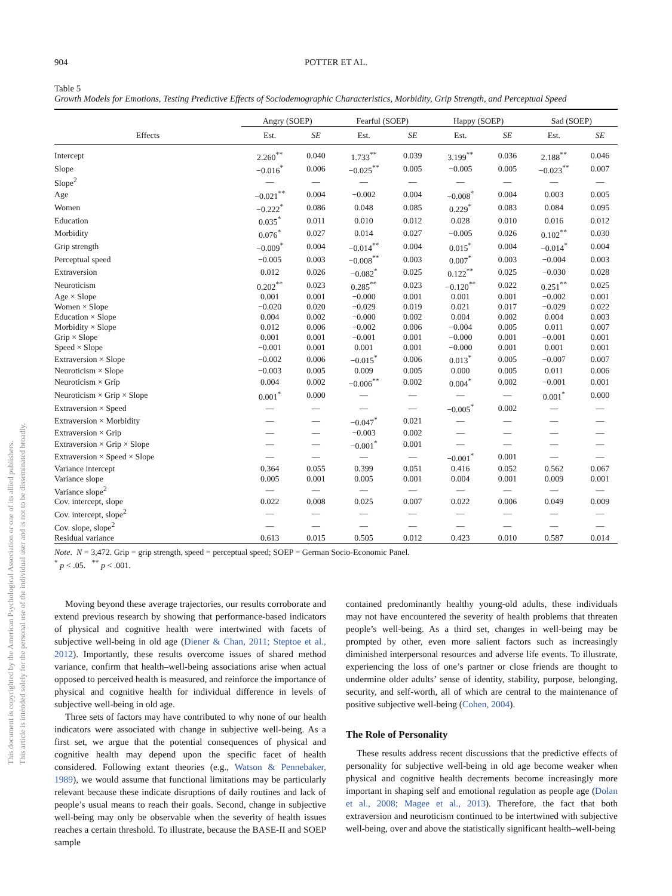This document is copyrighted by the American Psychological Association or one of its allied publishers.
This article is intended solely for the personal use of the individual user and is not to be disseminated broadly.
904
POTTER ET AL.
Table 5
Growth Models for Emotions, Testing Predictive Effects of Sociodemographic Characteristics, Morbidity, Grip Strength, and Perceptual Speed
| | Angry (SOEP) | | Fearful (SOEP) | | Happy (SOEP) | | Sad (SOEP) | |
| --- | --- | --- | --- | --- | --- | --- | --- | --- |
| Effects | Est. | SE | Est. | SE | Est. | SE | Est. | SE |
| Intercept | 2.260<sup>**</sup> | 0.040 | 1.733<sup>**</sup> | 0.039 | 3.199<sup>**</sup> | 0.036 | 2.188<sup>**</sup> | 0.046 |
| Slope | −0.016<sup>*</sup> | 0.006 | −0.025<sup>**</sup> | 0.005 | −0.005 | 0.005 | −0.023<sup>**</sup> | 0.007 |
| Slope<sup>2</sup> | — | — | — | — | — | — | — | — |
| Age | −0.021<sup>**</sup> | 0.004 | −0.002 | 0.004 | −0.008<sup>*</sup> | 0.004 | 0.003 | 0.005 |
| Women | −0.222<sup>*</sup> | 0.086 | 0.048 | 0.085 | 0.229<sup>*</sup> | 0.083 | 0.084 | 0.095 |
| Education | 0.035<sup>*</sup> | 0.011 | 0.010 | 0.012 | 0.028 | 0.010 | 0.016 | 0.012 |
| Morbidity | 0.076<sup>*</sup> | 0.027 | 0.014 | 0.027 | −0.005 | 0.026 | 0.102<sup>**</sup> | 0.030 |
| Grip strength | −0.009<sup>*</sup> | 0.004 | −0.014<sup>**</sup> | 0.004 | 0.015<sup>*</sup> | 0.004 | −0.014<sup>*</sup> | 0.004 |
| Perceptual speed | −0.005 | 0.003 | −0.008<sup>**</sup> | 0.003 | 0.007<sup>*</sup> | 0.003 | −0.004 | 0.003 |
| Extraversion | 0.012 | 0.026 | −0.082<sup>*</sup> | 0.025 | 0.122<sup>**</sup> | 0.025 | −0.030 | 0.028 |
| Neuroticism | 0.202<sup>**</sup> | 0.023 | 0.285<sup>**</sup> | 0.023 | −0.120<sup>**</sup> | 0.022 | 0.251<sup>**</sup> | 0.025 |
| Age × Slope | 0.001 | 0.001 | −0.000 | 0.001 | 0.001 | 0.001 | −0.002 | 0.001 |
| Women × Slope | −0.020 | 0.020 | −0.029 | 0.019 | 0.021 | 0.017 | −0.029 | 0.022 |
| Education × Slope | 0.004 | 0.002 | −0.000 | 0.002 | 0.004 | 0.002 | 0.004 | 0.003 |
| Morbidity × Slope | 0.012 | 0.006 | −0.002 | 0.006 | −0.004 | 0.005 | 0.011 | 0.007 |
| Grip × Slope | 0.001 | 0.001 | −0.001 | 0.001 | −0.000 | 0.001 | −0.001 | 0.001 |
| Speed × Slope | −0.001 | 0.001 | 0.001 | 0.001 | −0.000 | 0.001 | 0.001 | 0.001 |
| Extraversion × Slope | −0.002 | 0.006 | −0.015<sup>*</sup> | 0.006 | 0.013<sup>*</sup> | 0.005 | −0.007 | 0.007 |
| Neuroticism × Slope | −0.003 | 0.005 | 0.009 | 0.005 | 0.000 | 0.005 | 0.011 | 0.006 |
| Neuroticism × Grip | 0.004 | 0.002 | −0.006<sup>**</sup> | 0.002 | 0.004<sup>*</sup> | 0.002 | −0.001 | 0.001 |
| Neuroticism × Grip × Slope | 0.001<sup>*</sup> | 0.000 | — | — | — | — | 0.001<sup>*</sup> | 0.000 |
| Extraversion × Speed | — | — | — | — | −0.005<sup>*</sup> | 0.002 | — | — |
| Extraversion × Morbidity | — | — | −0.047<sup>*</sup> | 0.021 | — | — | — | — |
| Extraversion × Grip | — | — | −0.003 | 0.002 | — | — | — | — |
| Extraversion × Grip × Slope | — | — | −0.001<sup>*</sup> | 0.001 | — | — | — | — |
| Extraversion × Speed × Slope | — | — | — | — | −0.001<sup>*</sup> | 0.001 | — | — |
| Variance intercept | 0.364 | 0.055 | 0.399 | 0.051 | 0.416 | 0.052 | 0.562 | 0.067 |
| Variance slope | 0.005 | 0.001 | 0.005 | 0.001 | 0.004 | 0.001 | 0.009 | 0.001 |
| Variance slope<sup>2</sup> | — | — | — | — | — | — | — | — |
| Cov. intercept, slope | 0.022 | 0.008 | 0.025 | 0.007 | 0.022 | 0.006 | 0.049 | 0.009 |
| Cov. intercept, slope<sup>2</sup> | — | — | — | — | — | — | — | — |
| Cov. slope, slope<sup>2</sup> | — | — | — | — | — | — | — | — |
| Residual variance | 0.613 | 0.015 | 0.505 | 0.012 | 0.423 | 0.010 | 0.587 | 0.014 |
Note. N = 3,472. Grip = grip strength, speed = perceptual speed; SOEP = German Socio-Economic Panel.
<sup>*</sup> p < .05. <sup>**</sup> p < .001.
Moving beyond these average trajectories, our results corroborate and extend previous research by showing that performance-based indicators of physical and cognitive health were intertwined with facets of subjective well-being in old age (Diener & Chan, 2011; Steptoe et al., 2012). Importantly, these results overcome issues of shared method variance, confirm that health–well-being associations arise when actual opposed to perceived health is measured, and reinforce the importance of physical and cognitive health for individual difference in levels of subjective well-being in old age.
Three sets of factors may have contributed to why none of our health indicators were associated with change in subjective well-being. As a first set, we argue that the potential consequences of physical and cognitive health may depend upon the specific facet of health considered. Following extant theories (e.g., Watson & Pennebaker, 1989), we would assume that functional limitations may be particularly relevant because these indicate disruptions of daily routines and lack of people’s usual means to reach their goals. Second, change in subjective well-being may only be observable when the severity of health issues reaches a certain threshold. To illustrate, because the BASE-II and SOEP sample
contained predominantly healthy young-old adults, these individuals may not have encountered the severity of health problems that threaten people’s well-being. As a third set, changes in well-being may be prompted by other, even more salient factors such as increasingly diminished interpersonal resources and adverse life events. To illustrate, experiencing the loss of one’s partner or close friends are thought to undermine older adults’ sense of identity, stability, purpose, belonging, security, and self-worth, all of which are central to the maintenance of positive subjective well-being (Cohen, 2004).
The Role of Personality
These results address recent discussions that the predictive effects of personality for subjective well-being in old age become weaker when physical and cognitive health decrements become increasingly more important in shaping self and emotional regulation as people age (Dolan et al., 2008; Magee et al., 2013). Therefore, the fact that both extraversion and neuroticism continued to be intertwined with subjective well-being, over and above the statistically significant health–well-being